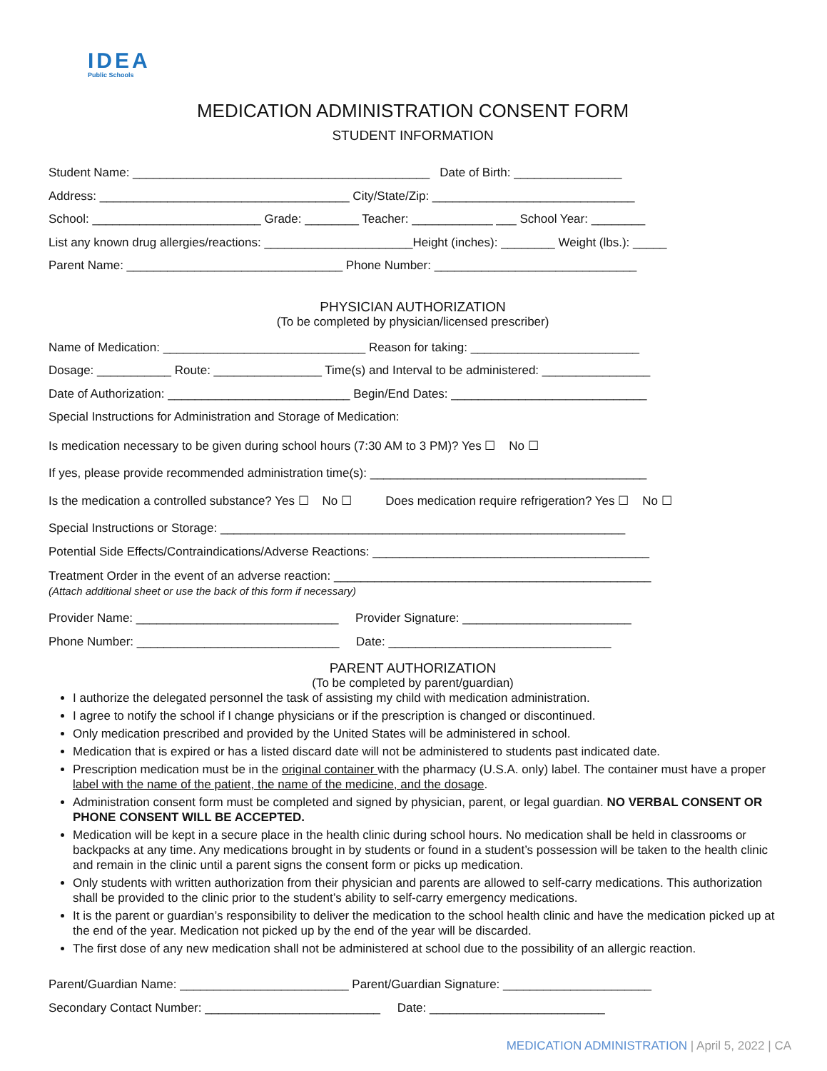IDEA
Public Schools
MEDICATION ADMINISTRATION CONSENT FORM
STUDENT INFORMATION
Student Name: ____________________________________________ Date of Birth: ________________
Address: _____________________________________ City/State/Zip: ______________________________
School: _________________________ Grade: ________ Teacher: ____________ ___ School Year: ________
List any known drug allergies/reactions: ______________________Height (inches): ________ Weight (lbs.): _____
Parent Name: ________________________________ Phone Number: ______________________________
PHYSICIAN AUTHORIZATION
(To be completed by physician/licensed prescriber)
Name of Medication: ______________________________ Reason for taking: _________________________
Dosage: ___________ Route: ________________ Time(s) and Interval to be administered: ________________
Date of Authorization: ___________________________ Begin/End Dates: _____________________________
Special Instructions for Administration and Storage of Medication:
Is medication necessary to be given during school hours (7:30 AM to 3 PM)? Yes ☐ No ☐
If yes, please provide recommended administration time(s): _________________________________________
Is the medication a controlled substance? Yes ☐ No ☐ Does medication require refrigeration? Yes ☐ No ☐
Special Instructions or Storage: ____________________________________________________________
Potential Side Effects/Contraindications/Adverse Reactions: _________________________________________
Treatment Order in the event of an adverse reaction: _______________________________________________
(Attach additional sheet or use the back of this form if necessary)
Provider Name: ______________________________ Provider Signature: _________________________
Phone Number: ______________________________ Date: _________________________________
PARENT AUTHORIZATION
(To be completed by parent/guardian)
I authorize the delegated personnel the task of assisting my child with medication administration.
I agree to notify the school if I change physicians or if the prescription is changed or discontinued.
Only medication prescribed and provided by the United States will be administered in school.
Medication that is expired or has a listed discard date will not be administered to students past indicated date.
Prescription medication must be in the original container with the pharmacy (U.S.A. only) label. The container must have a proper label with the name of the patient, the name of the medicine, and the dosage.
Administration consent form must be completed and signed by physician, parent, or legal guardian. NO VERBAL CONSENT OR PHONE CONSENT WILL BE ACCEPTED.
Medication will be kept in a secure place in the health clinic during school hours. No medication shall be held in classrooms or backpacks at any time. Any medications brought in by students or found in a student’s possession will be taken to the health clinic and remain in the clinic until a parent signs the consent form or picks up medication.
Only students with written authorization from their physician and parents are allowed to self-carry medications. This authorization shall be provided to the clinic prior to the student’s ability to self-carry emergency medications.
It is the parent or guardian’s responsibility to deliver the medication to the school health clinic and have the medication picked up at the end of the year. Medication not picked up by the end of the year will be discarded.
The first dose of any new medication shall not be administered at school due to the possibility of an allergic reaction.
Parent/Guardian Name: _________________________ Parent/Guardian Signature: ______________________
Secondary Contact Number: __________________________ Date: __________________________
MEDICATION ADMINISTRATION | April 5, 2022 | CA